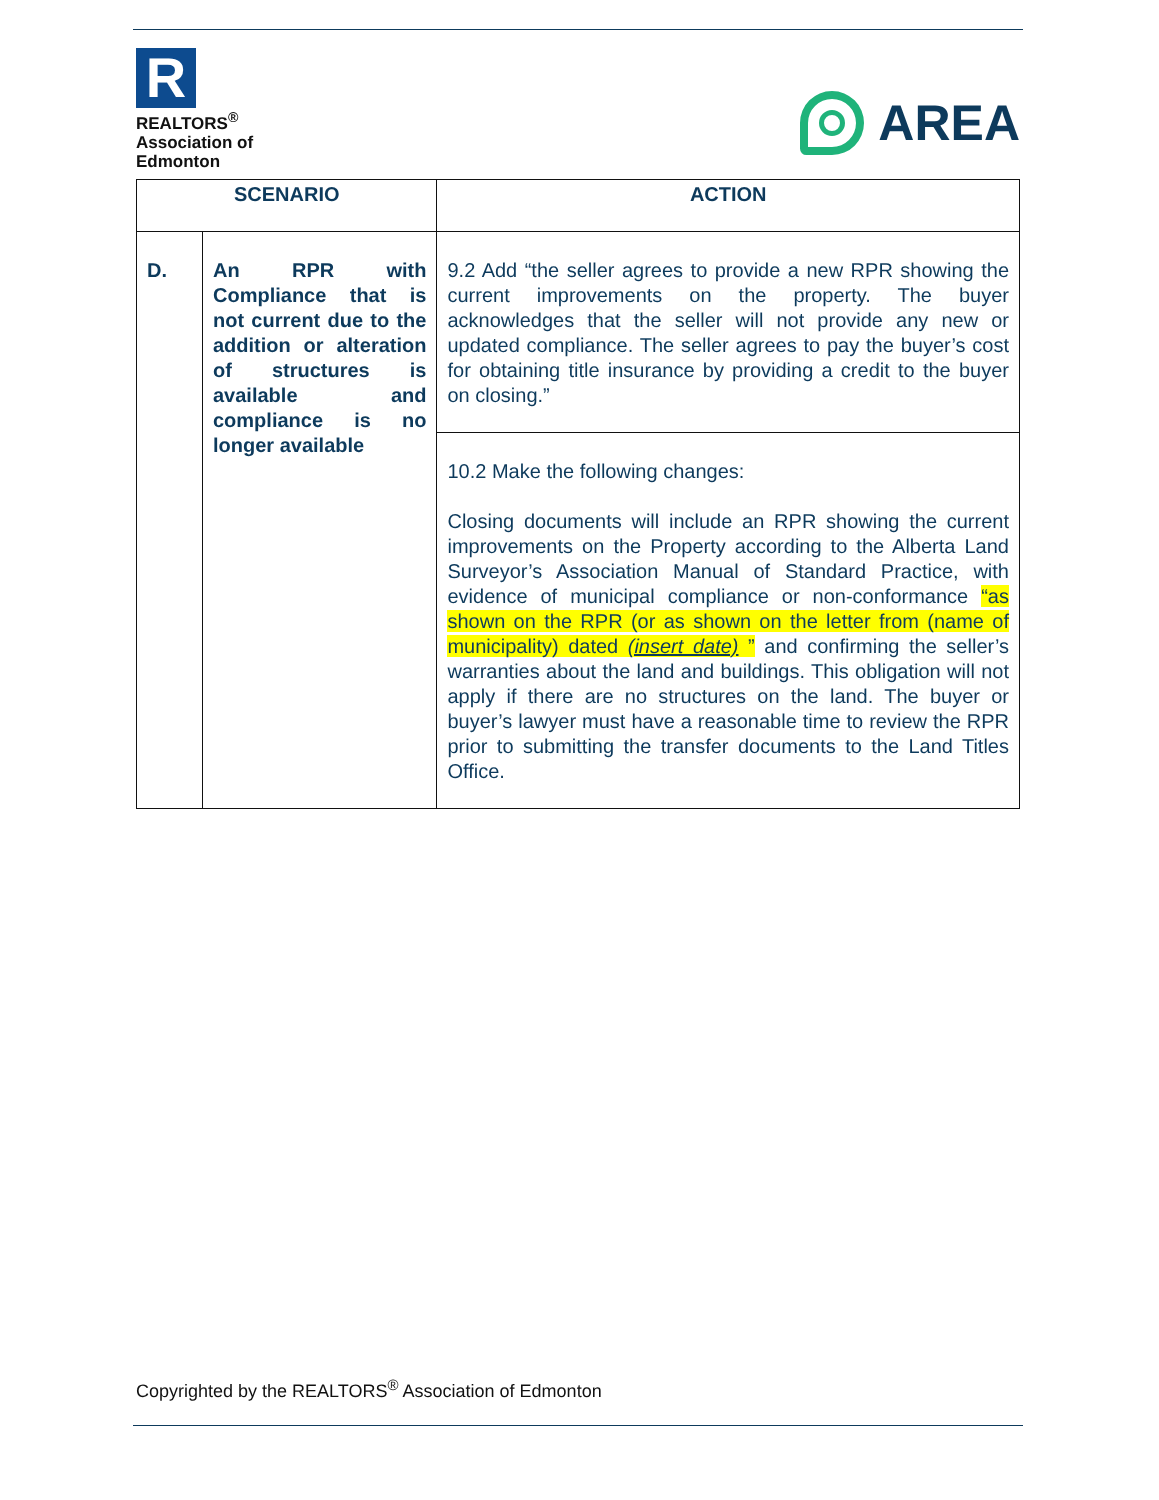R
REALTORS<sup>®</sup>
Association of
Edmonton
AREA
| SCENARIO | | ACTION |
| --- | --- | --- |
| D. | An RPR with Compliance that is not current due to the addition or alteration of structures is available and compliance is no longer available | 9.2 Add “the seller agrees to provide a new RPR showing the current improvements on the property. The buyer acknowledges that the seller will not provide any new or updated compliance. The seller agrees to pay the buyer’s cost for obtaining title insurance by providing a credit to the buyer on closing.” |
| | | 10.2 Make the following changes: Closing documents will include an RPR showing the current improvements on the Property according to the Alberta Land Surveyor’s Association Manual of Standard Practice, with evidence of municipal compliance or non-conformance “as shown on the RPR (or as shown on the letter from (name of municipality) dated (insert date) ” and confirming the seller’s warranties about the land and buildings. This obligation will not apply if there are no structures on the land. The buyer or buyer’s lawyer must have a reasonable time to review the RPR prior to submitting the transfer documents to the Land Titles Office. |
Copyrighted by the REALTORS<sup>®</sup> Association of Edmonton